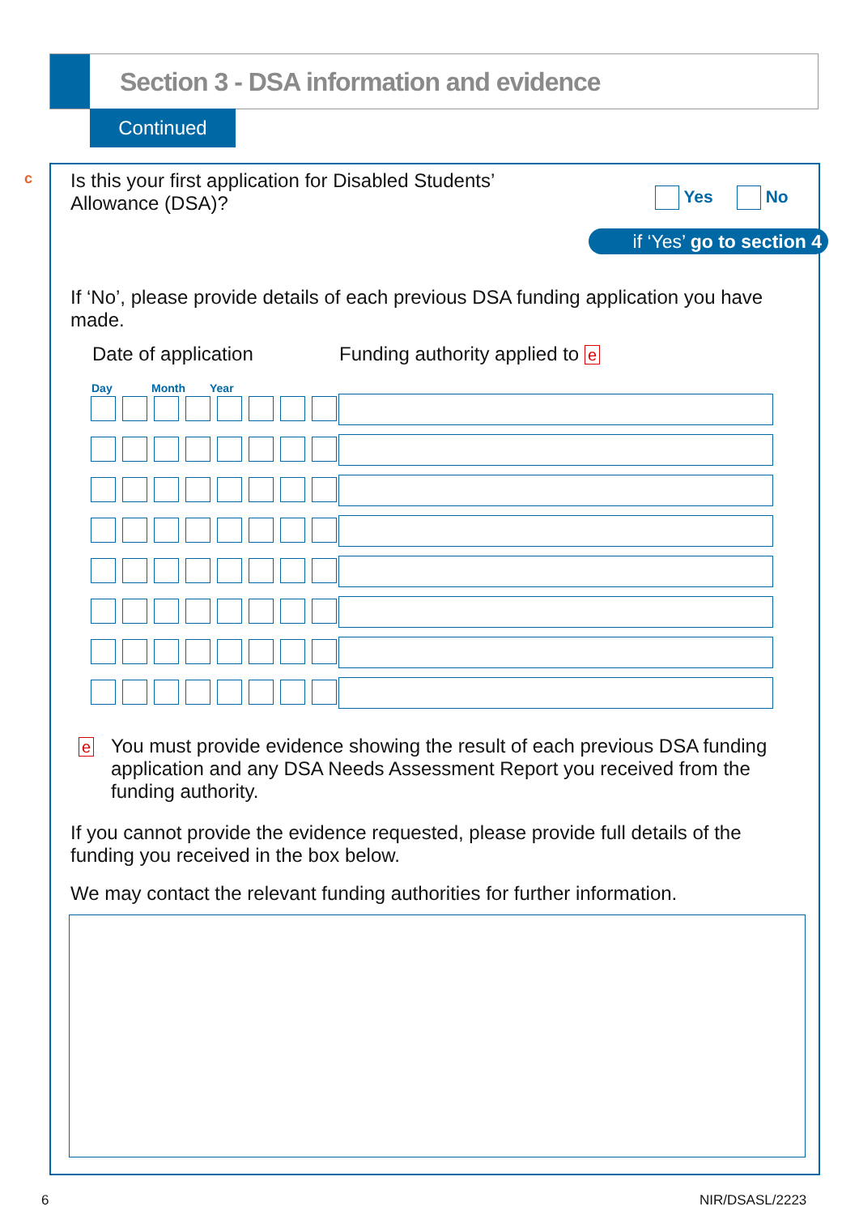Section 3 - DSA information and evidence
Continued
c
Is this your first application for Disabled Students’ Allowance (DSA)?
Yes No
if ‘Yes’ go to section 4
If ‘No’, please provide details of each previous DSA funding application you have made.
Date of application Funding authority applied to e
Day Month Year
e
You must provide evidence showing the result of each previous DSA funding application and any DSA Needs Assessment Report you received from the funding authority.
If you cannot provide the evidence requested, please provide full details of the funding you received in the box below.
We may contact the relevant funding authorities for further information.
6 NIR/DSASL/2223